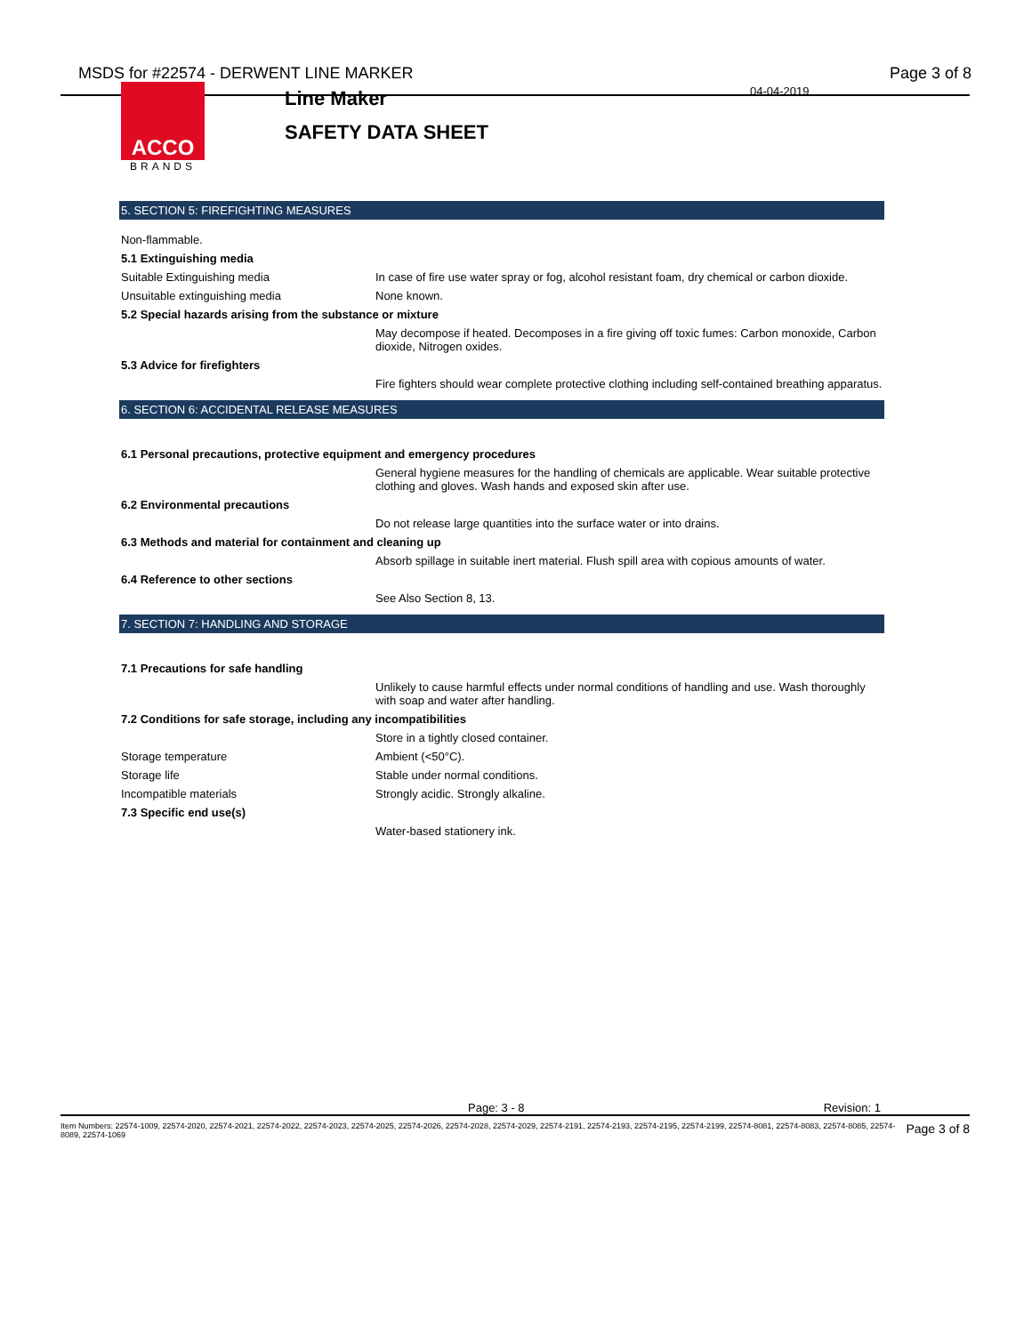MSDS for #22574 - DERWENT LINE MARKER Page 3 of 8
ACCO
BRANDS
Line Maker
SAFETY DATA SHEET
04-04-2019
5. SECTION 5: FIREFIGHTING MEASURES
| Non-flammable. | |
| 5.1 Extinguishing media | |
| Suitable Extinguishing media | In case of fire use water spray or fog, alcohol resistant foam, dry chemical or carbon dioxide. |
| Unsuitable extinguishing media | None known. |
| 5.2 Special hazards arising from the substance or mixture | |
| | May decompose if heated. Decomposes in a fire giving off toxic fumes: Carbon monoxide, Carbon dioxide, Nitrogen oxides. |
| 5.3 Advice for firefighters | |
| | Fire fighters should wear complete protective clothing including self-contained breathing apparatus. |
6. SECTION 6: ACCIDENTAL RELEASE MEASURES
| 6.1 Personal precautions, protective equipment and emergency procedures | |
| | General hygiene measures for the handling of chemicals are applicable. Wear suitable protective clothing and gloves. Wash hands and exposed skin after use. |
| 6.2 Environmental precautions | |
| | Do not release large quantities into the surface water or into drains. |
| 6.3 Methods and material for containment and cleaning up | |
| | Absorb spillage in suitable inert material. Flush spill area with copious amounts of water. |
| 6.4 Reference to other sections | |
| | See Also Section 8, 13. |
7. SECTION 7: HANDLING AND STORAGE
| 7.1 Precautions for safe handling | |
| | Unlikely to cause harmful effects under normal conditions of handling and use. Wash thoroughly with soap and water after handling. |
| 7.2 Conditions for safe storage, including any incompatibilities | |
| | Store in a tightly closed container. |
| Storage temperature | Ambient (<50°C). |
| Storage life | Stable under normal conditions. |
| Incompatible materials | Strongly acidic. Strongly alkaline. |
| 7.3 Specific end use(s) | |
| | Water-based stationery ink. |
Page: 3 - 8 Revision: 1
Item Numbers: 22574-1009, 22574-2020, 22574-2021, 22574-2022, 22574-2023, 22574-2025, 22574-2026, 22574-2028, 22574-2029, 22574-2191, 22574-2193, 22574-2195, 22574-2199, 22574-8081, 22574-8083, 22574-8085, 22574-8089, 22574-1069 Page 3 of 8